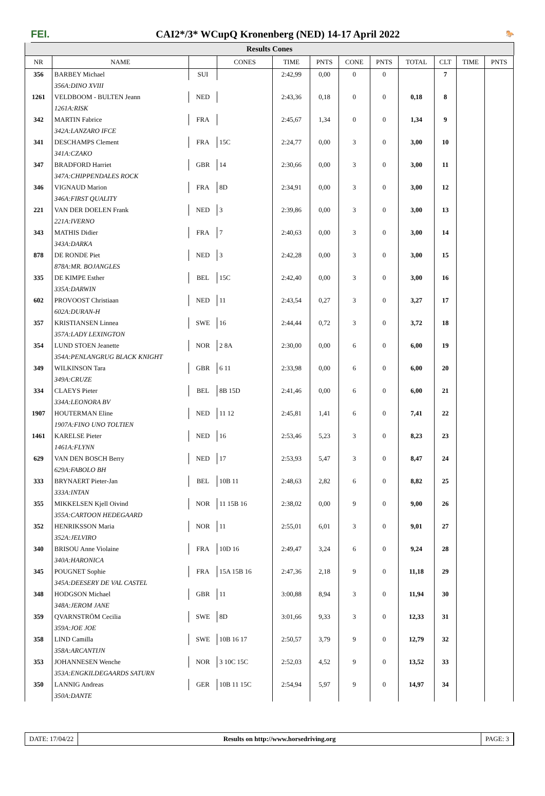FEI.
CAI2*/3* WCupQ Kronenberg (NED) 14-17 April 2022
🐎
Results Cones
| NR | NAME | | CONES | TIME | PNTS | CONE | PNTS | TOTAL | CLT | TIME | PNTS |
| --- | --- | --- | --- | --- | --- | --- | --- | --- | --- | --- | --- |
| 356 | BARBEY Michael | SUI | | 2:42,99 | 0,00 | 0 | 0 | | 7 | | |
| | 356A:DINO XVIII | | | | | | | | | | |
| 1261 | VELDBOOM - BULTEN Jeann | NED | | 2:43,36 | 0,18 | 0 | 0 | 0,18 | 8 | | |
| | 1261A:RISK | | | | | | | | | | |
| 342 | MARTIN Fabrice | FRA | | 2:45,67 | 1,34 | 0 | 0 | 1,34 | 9 | | |
| | 342A:LANZARO IFCE | | | | | | | | | | |
| 341 | DESCHAMPS Clement | FRA | 15C | 2:24,77 | 0,00 | 3 | 0 | 3,00 | 10 | | |
| | 341A:CZAKO | | | | | | | | | | |
| 347 | BRADFORD Harriet | GBR | 14 | 2:30,66 | 0,00 | 3 | 0 | 3,00 | 11 | | |
| | 347A:CHIPPENDALES ROCK | | | | | | | | | | |
| 346 | VIGNAUD Marion | FRA | 8D | 2:34,91 | 0,00 | 3 | 0 | 3,00 | 12 | | |
| | 346A:FIRST QUALITY | | | | | | | | | | |
| 221 | VAN DER DOELEN Frank | NED | 3 | 2:39,86 | 0,00 | 3 | 0 | 3,00 | 13 | | |
| | 221A:IVERNO | | | | | | | | | | |
| 343 | MATHIS Didier | FRA | 7 | 2:40,63 | 0,00 | 3 | 0 | 3,00 | 14 | | |
| | 343A:DARKA | | | | | | | | | | |
| 878 | DE RONDE Piet | NED | 3 | 2:42,28 | 0,00 | 3 | 0 | 3,00 | 15 | | |
| | 878A:MR. BOJANGLES | | | | | | | | | | |
| 335 | DE KIMPE Esther | BEL | 15C | 2:42,40 | 0,00 | 3 | 0 | 3,00 | 16 | | |
| | 335A:DARWIN | | | | | | | | | | |
| 602 | PROVOOST Christiaan | NED | 11 | 2:43,54 | 0,27 | 3 | 0 | 3,27 | 17 | | |
| | 602A:DURAN-H | | | | | | | | | | |
| 357 | KRISTIANSEN Linnea | SWE | 16 | 2:44,44 | 0,72 | 3 | 0 | 3,72 | 18 | | |
| | 357A:LADY LEXINGTON | | | | | | | | | | |
| 354 | LUND STOEN Jeanette | NOR | 2 8A | 2:30,00 | 0,00 | 6 | 0 | 6,00 | 19 | | |
| | 354A:PENLANGRUG BLACK KNIGHT | | | | | | | | | | |
| 349 | WILKINSON Tara | GBR | 6 11 | 2:33,98 | 0,00 | 6 | 0 | 6,00 | 20 | | |
| | 349A:CRUZE | | | | | | | | | | |
| 334 | CLAEYS Pieter | BEL | 8B 15D | 2:41,46 | 0,00 | 6 | 0 | 6,00 | 21 | | |
| | 334A:LEONORA BV | | | | | | | | | | |
| 1907 | HOUTERMAN Eline | NED | 11 12 | 2:45,81 | 1,41 | 6 | 0 | 7,41 | 22 | | |
| | 1907A:FINO UNO TOLTIEN | | | | | | | | | | |
| 1461 | KARELSE Pieter | NED | 16 | 2:53,46 | 5,23 | 3 | 0 | 8,23 | 23 | | |
| | 1461A:FLYNN | | | | | | | | | | |
| 629 | VAN DEN BOSCH Berry | NED | 17 | 2:53,93 | 5,47 | 3 | 0 | 8,47 | 24 | | |
| | 629A:FABOLO BH | | | | | | | | | | |
| 333 | BRYNAERT Pieter-Jan | BEL | 10B 11 | 2:48,63 | 2,82 | 6 | 0 | 8,82 | 25 | | |
| | 333A:INTAN | | | | | | | | | | |
| 355 | MIKKELSEN Kjell Oivind | NOR | 11 15B 16 | 2:38,02 | 0,00 | 9 | 0 | 9,00 | 26 | | |
| | 355A:CARTOON HEDEGAARD | | | | | | | | | | |
| 352 | HENRIKSSON Maria | NOR | 11 | 2:55,01 | 6,01 | 3 | 0 | 9,01 | 27 | | |
| | 352A:JELVIRO | | | | | | | | | | |
| 340 | BRISOU Anne Violaine | FRA | 10D 16 | 2:49,47 | 3,24 | 6 | 0 | 9,24 | 28 | | |
| | 340A:HARONICA | | | | | | | | | | |
| 345 | POUGNET Sophie | FRA | 15A 15B 16 | 2:47,36 | 2,18 | 9 | 0 | 11,18 | 29 | | |
| | 345A:DEESERY DE VAL CASTEL | | | | | | | | | | |
| 348 | HODGSON Michael | GBR | 11 | 3:00,88 | 8,94 | 3 | 0 | 11,94 | 30 | | |
| | 348A:JEROM JANE | | | | | | | | | | |
| 359 | QVARNSTRÖM Cecilia | SWE | 8D | 3:01,66 | 9,33 | 3 | 0 | 12,33 | 31 | | |
| | 359A:JOE JOE | | | | | | | | | | |
| 358 | LIND Camilla | SWE | 10B 16 17 | 2:50,57 | 3,79 | 9 | 0 | 12,79 | 32 | | |
| | 358A:ARCANTIJN | | | | | | | | | | |
| 353 | JOHANNESEN Wenche | NOR | 3 10C 15C | 2:52,03 | 4,52 | 9 | 0 | 13,52 | 33 | | |
| | 353A:ENGKILDEGAARDS SATURN | | | | | | | | | | |
| 350 | LANNIG Andreas | GER | 10B 11 15C | 2:54,94 | 5,97 | 9 | 0 | 14,97 | 34 | | |
| | 350A:DANTE | | | | | | | | | | |
DATE: 17/04/22 Results on http://www.horsedriving.org
PAGE: 3